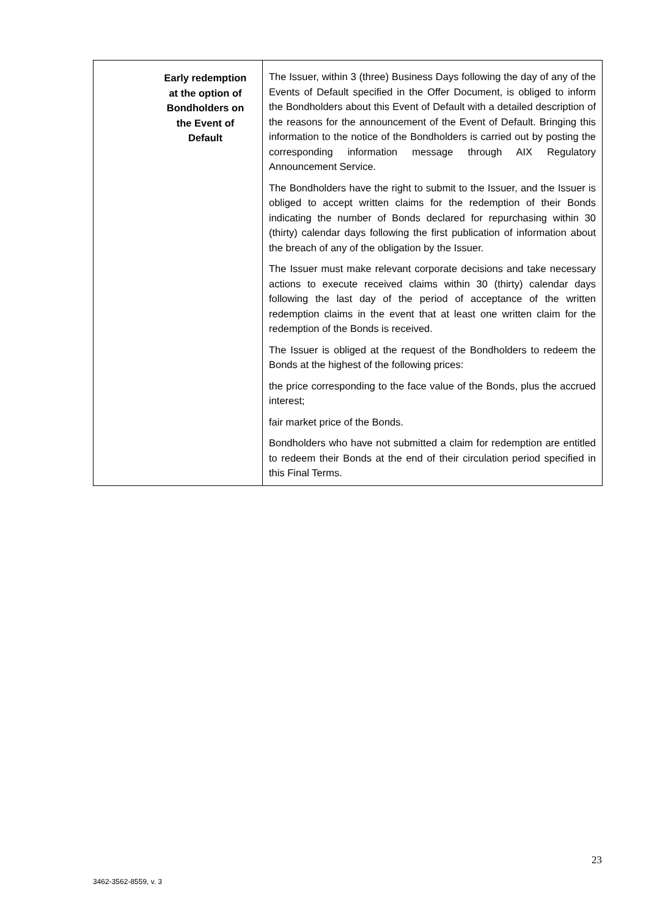| Early redemption at the option of Bondholders on the Event of Default | The Issuer, within 3 (three) Business Days following the day of any of the Events of Default specified in the Offer Document, is obliged to inform the Bondholders about this Event of Default with a detailed description of the reasons for the announcement of the Event of Default. Bringing this information to the notice of the Bondholders is carried out by posting the corresponding information message through AIX Regulatory Announcement Service. The Bondholders have the right to submit to the Issuer, and the Issuer is obliged to accept written claims for the redemption of their Bonds indicating the number of Bonds declared for repurchasing within 30 (thirty) calendar days following the first publication of information about the breach of any of the obligation by the Issuer. The Issuer must make relevant corporate decisions and take necessary actions to execute received claims within 30 (thirty) calendar days following the last day of the period of acceptance of the written redemption claims in the event that at least one written claim for the redemption of the Bonds is received. The Issuer is obliged at the request of the Bondholders to redeem the Bonds at the highest of the following prices: the price corresponding to the face value of the Bonds, plus the accrued interest; fair market price of the Bonds. Bondholders who have not submitted a claim for redemption are entitled to redeem their Bonds at the end of their circulation period specified in this Final Terms. |
23
3462-3562-8559, v. 3